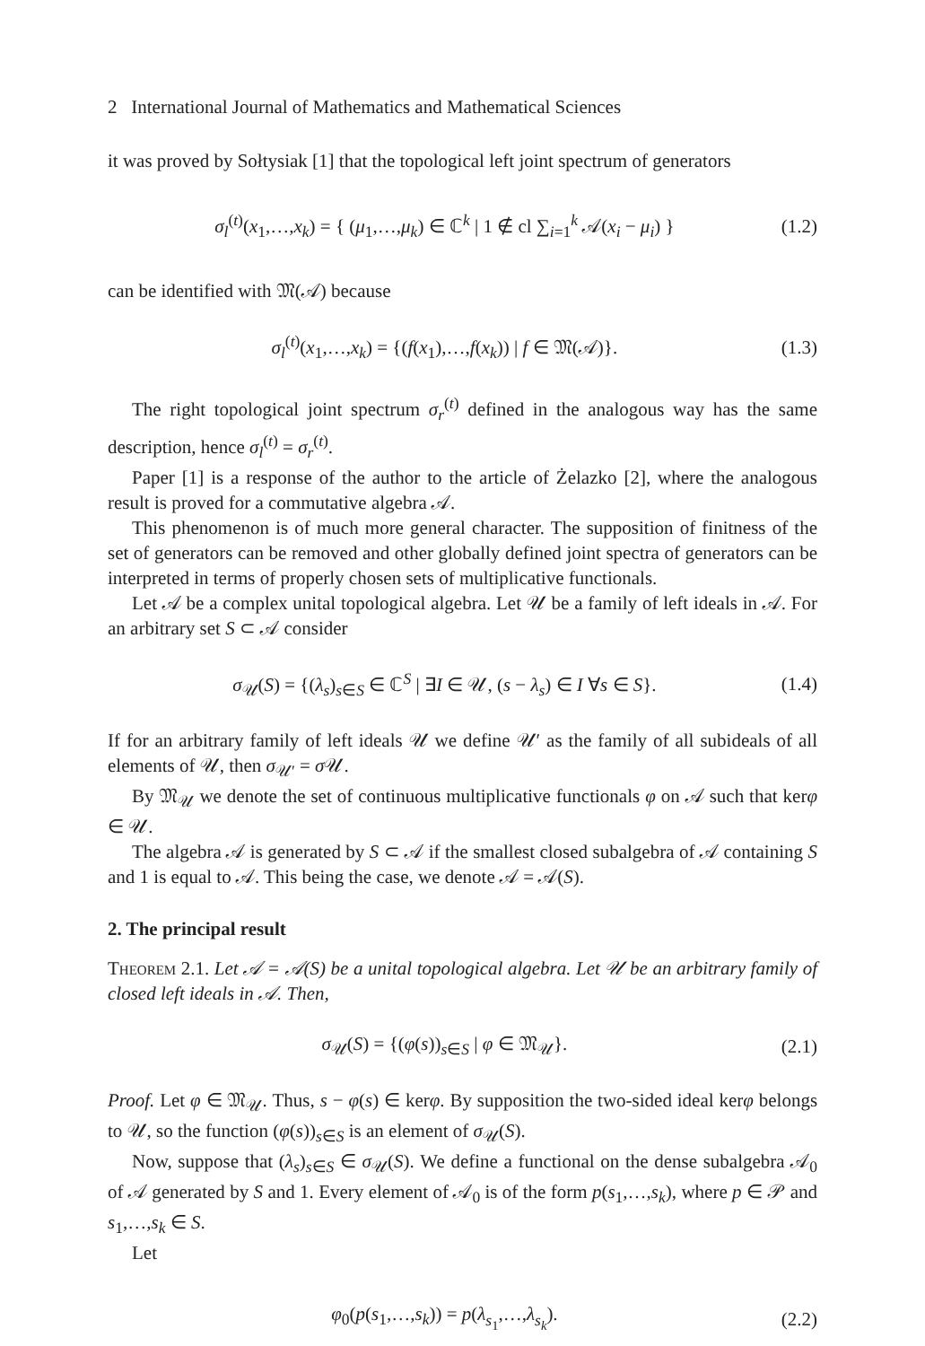2 International Journal of Mathematics and Mathematical Sciences
it was proved by Sołtysiak [1] that the topological left joint spectrum of generators
σ<sub>l</sub><sup>(t)</sup>(x<sub>1</sub>,…,x<sub>k</sub>) = { (μ<sub>1</sub>,…,μ<sub>k</sub>) ∈ ℂ<sup>k</sup> | 1 ∉ cl ∑<sub>i=1</sub><sup>k</sup> 𝒜(x<sub>i</sub> − μ<sub>i</sub>) } (1.2)
can be identified with 𝔐(𝒜) because
σ<sub>l</sub><sup>(t)</sup>(x<sub>1</sub>,…,x<sub>k</sub>) = {(f(x<sub>1</sub>),…,f(x<sub>k</sub>)) | f ∈ 𝔐(𝒜)}. (1.3)
The right topological joint spectrum σ<sub>r</sub><sup>(t)</sup> defined in the analogous way has the same description, hence σ<sub>l</sub><sup>(t)</sup> = σ<sub>r</sub><sup>(t)</sup>.
Paper [1] is a response of the author to the article of Żelazko [2], where the analogous result is proved for a commutative algebra 𝒜.
This phenomenon is of much more general character. The supposition of finitness of the set of generators can be removed and other globally defined joint spectra of generators can be interpreted in terms of properly chosen sets of multiplicative functionals.
Let 𝒜 be a complex unital topological algebra. Let 𝒰 be a family of left ideals in 𝒜. For an arbitrary set S ⊂ 𝒜 consider
σ<sub>𝒰</sub>(S) = {(λ<sub>s</sub>)<sub>s∈S</sub> ∈ ℂ<sup>S</sup> | ∃I ∈ 𝒰, (s − λ<sub>s</sub>) ∈ I ∀s ∈ S}. (1.4)
If for an arbitrary family of left ideals 𝒰 we define 𝒰′ as the family of all subideals of all elements of 𝒰, then σ<sub>𝒰′</sub> = σ 𝒰.
By 𝔐<sub>𝒰</sub> we denote the set of continuous multiplicative functionals φ on 𝒜 such that kerφ ∈ 𝒰.
The algebra 𝒜 is generated by S ⊂ 𝒜 if the smallest closed subalgebra of 𝒜 containing S and 1 is equal to 𝒜. This being the case, we denote 𝒜 = 𝒜(S).
2. The principal result
Theorem 2.1. Let 𝒜 = 𝒜(S) be a unital topological algebra. Let 𝒰 be an arbitrary family of closed left ideals in 𝒜. Then,
σ<sub>𝒰</sub>(S) = {(φ(s))<sub>s∈S</sub> | φ ∈ 𝔐<sub>𝒰</sub>}. (2.1)
Proof. Let φ ∈ 𝔐<sub>𝒰</sub>. Thus, s − φ(s) ∈ kerφ. By supposition the two-sided ideal kerφ belongs to 𝒰, so the function (φ(s))<sub>s∈S</sub> is an element of σ<sub>𝒰</sub>(S).
Now, suppose that (λ<sub>s</sub>)<sub>s∈S</sub> ∈ σ<sub>𝒰</sub>(S). We define a functional on the dense subalgebra 𝒜<sub>0</sub> of 𝒜 generated by S and 1. Every element of 𝒜<sub>0</sub> is of the form p(s<sub>1</sub>,…,s<sub>k</sub>), where p ∈ 𝒫 and s<sub>1</sub>,…,s<sub>k</sub> ∈ S.
Let
φ<sub>0</sub>(p(s<sub>1</sub>,…,s<sub>k</sub>)) = p(λ<sub>s<sub>1</sub></sub>,…,λ<sub>s<sub>k</sub></sub>). (2.2)